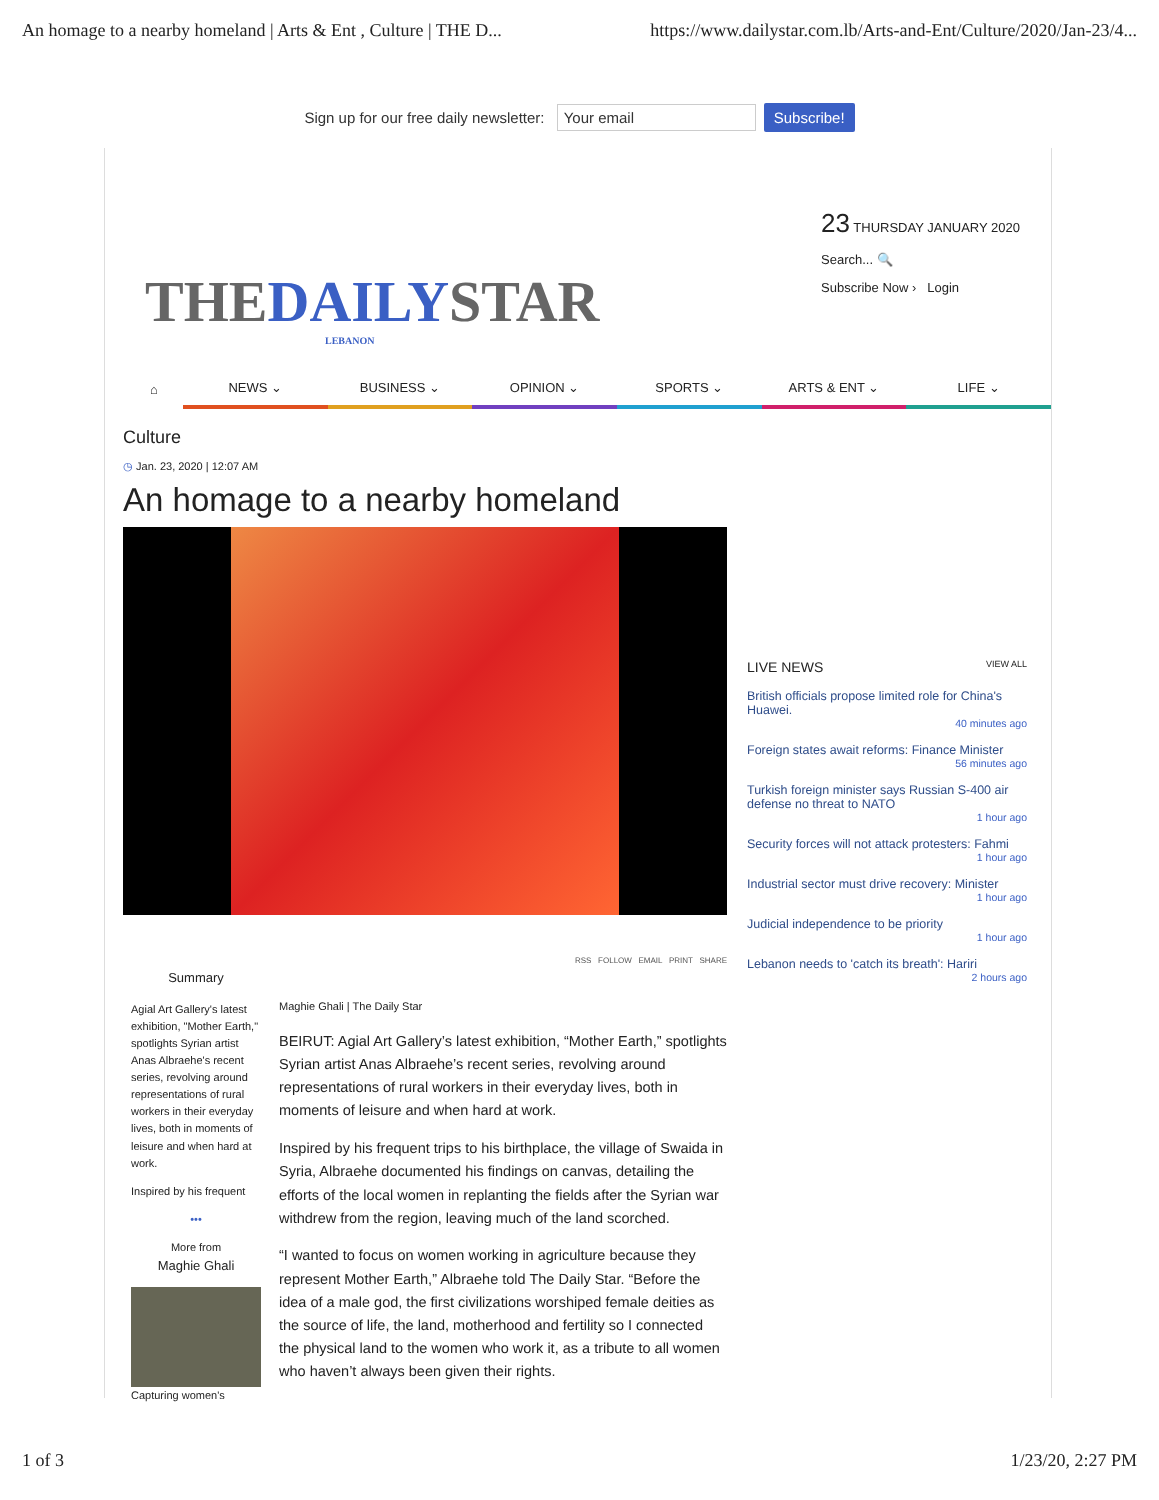An homage to a nearby homeland | Arts & Ent , Culture | THE D... https://www.dailystar.com.lb/Arts-and-Ent/Culture/2020/Jan-23/4...
Sign up for our free daily newsletter: Your email Subscribe!
THEDAILYSTAR
LEBANON
23 THURSDAY JANUARY 2020
Search... 🔍
Subscribe Now › Login
⌂ NEWS ⌄ BUSINESS ⌄ OPINION ⌄ SPORTS ⌄ ARTS & ENT ⌄ LIFE ⌄
Culture
◷ Jan. 23, 2020 | 12:07 AM
An homage to a nearby homeland
Summary
Agial Art Gallery's latest exhibition, "Mother Earth," spotlights Syrian artist Anas Albraehe's recent series, revolving around representations of rural workers in their everyday lives, both in moments of leisure and when hard at work.
Inspired by his frequent
•••
More from
Maghie Ghali
Capturing women's
RSS FOLLOW EMAIL PRINT SHARE
Maghie Ghali | The Daily Star
BEIRUT: Agial Art Gallery’s latest exhibition, “Mother Earth,” spotlights Syrian artist Anas Albraehe’s recent series, revolving around representations of rural workers in their everyday lives, both in moments of leisure and when hard at work.
Inspired by his frequent trips to his birthplace, the village of Swaida in Syria, Albraehe documented his findings on canvas, detailing the efforts of the local women in replanting the fields after the Syrian war withdrew from the region, leaving much of the land scorched.
“I wanted to focus on women working in agriculture because they represent Mother Earth,” Albraehe told The Daily Star. “Before the idea of a male god, the first civilizations worshiped female deities as the source of life, the land, motherhood and fertility so I connected the physical land to the women who work it, as a tribute to all women who haven’t always been given their rights.
LIVE NEWS VIEW ALL
British officials propose limited role for China's Huawei.
40 minutes ago
Foreign states await reforms: Finance Minister
56 minutes ago
Turkish foreign minister says Russian S-400 air defense no threat to NATO
1 hour ago
Security forces will not attack protesters: Fahmi
1 hour ago
Industrial sector must drive recovery: Minister
1 hour ago
Judicial independence to be priority
1 hour ago
Lebanon needs to 'catch its breath': Hariri
2 hours ago
1 of 3 1/23/20, 2:27 PM